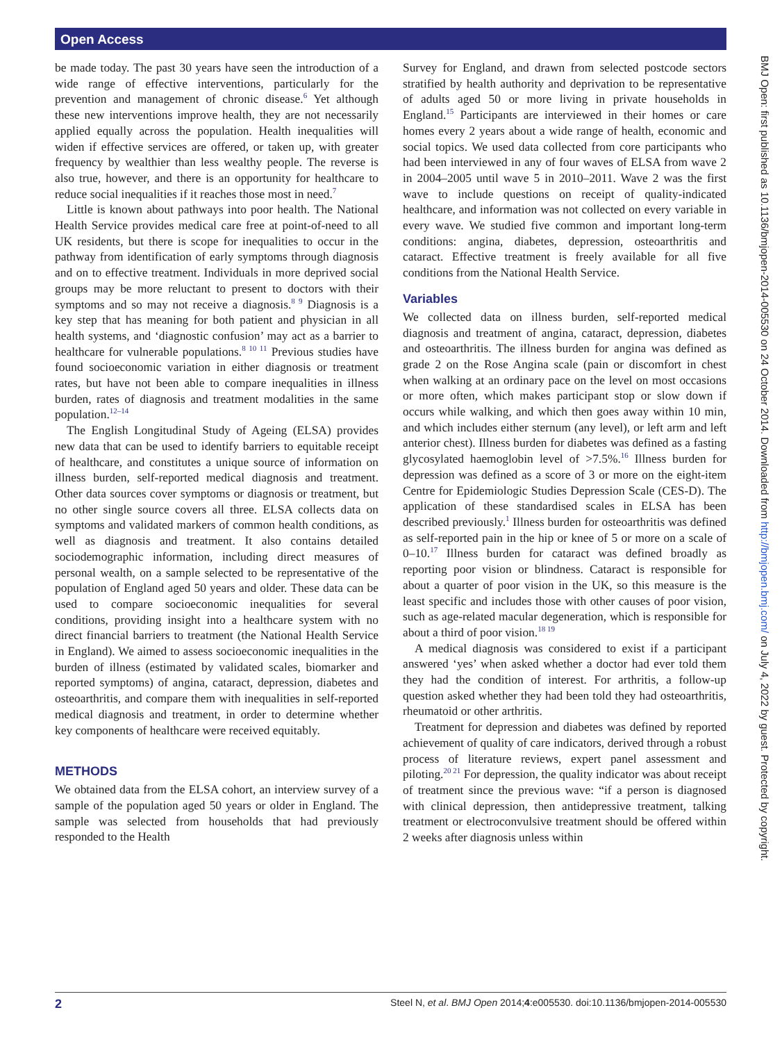Open Access
be made today. The past 30 years have seen the introduction of a wide range of effective interventions, particularly for the prevention and management of chronic disease.<sup>6</sup> Yet although these new interventions improve health, they are not necessarily applied equally across the population. Health inequalities will widen if effective services are offered, or taken up, with greater frequency by wealthier than less wealthy people. The reverse is also true, however, and there is an opportunity for healthcare to reduce social inequalities if it reaches those most in need.<sup>7</sup>
Little is known about pathways into poor health. The National Health Service provides medical care free at point-of-need to all UK residents, but there is scope for inequalities to occur in the pathway from identification of early symptoms through diagnosis and on to effective treatment. Individuals in more deprived social groups may be more reluctant to present to doctors with their symptoms and so may not receive a diagnosis.<sup>8 9</sup> Diagnosis is a key step that has meaning for both patient and physician in all health systems, and ‘diagnostic confusion’ may act as a barrier to healthcare for vulnerable populations.<sup>8 10 11</sup> Previous studies have found socioeconomic variation in either diagnosis or treatment rates, but have not been able to compare inequalities in illness burden, rates of diagnosis and treatment modalities in the same population.<sup>12–14</sup>
The English Longitudinal Study of Ageing (ELSA) provides new data that can be used to identify barriers to equitable receipt of healthcare, and constitutes a unique source of information on illness burden, self-reported medical diagnosis and treatment. Other data sources cover symptoms or diagnosis or treatment, but no other single source covers all three. ELSA collects data on symptoms and validated markers of common health conditions, as well as diagnosis and treatment. It also contains detailed sociodemographic information, including direct measures of personal wealth, on a sample selected to be representative of the population of England aged 50 years and older. These data can be used to compare socioeconomic inequalities for several conditions, providing insight into a healthcare system with no direct financial barriers to treatment (the National Health Service in England). We aimed to assess socioeconomic inequalities in the burden of illness (estimated by validated scales, biomarker and reported symptoms) of angina, cataract, depression, diabetes and osteoarthritis, and compare them with inequalities in self-reported medical diagnosis and treatment, in order to determine whether key components of healthcare were received equitably.
METHODS
We obtained data from the ELSA cohort, an interview survey of a sample of the population aged 50 years or older in England. The sample was selected from households that had previously responded to the Health
Survey for England, and drawn from selected postcode sectors stratified by health authority and deprivation to be representative of adults aged 50 or more living in private households in England.<sup>15</sup> Participants are interviewed in their homes or care homes every 2 years about a wide range of health, economic and social topics. We used data collected from core participants who had been interviewed in any of four waves of ELSA from wave 2 in 2004–2005 until wave 5 in 2010–2011. Wave 2 was the first wave to include questions on receipt of quality-indicated healthcare, and information was not collected on every variable in every wave. We studied five common and important long-term conditions: angina, diabetes, depression, osteoarthritis and cataract. Effective treatment is freely available for all five conditions from the National Health Service.
Variables
We collected data on illness burden, self-reported medical diagnosis and treatment of angina, cataract, depression, diabetes and osteoarthritis. The illness burden for angina was defined as grade 2 on the Rose Angina scale (pain or discomfort in chest when walking at an ordinary pace on the level on most occasions or more often, which makes participant stop or slow down if occurs while walking, and which then goes away within 10 min, and which includes either sternum (any level), or left arm and left anterior chest). Illness burden for diabetes was defined as a fasting glycosylated haemoglobin level of >7.5%.<sup>16</sup> Illness burden for depression was defined as a score of 3 or more on the eight-item Centre for Epidemiologic Studies Depression Scale (CES-D). The application of these standardised scales in ELSA has been described previously.<sup>1</sup> Illness burden for osteoarthritis was defined as self-reported pain in the hip or knee of 5 or more on a scale of 0–10.<sup>17</sup> Illness burden for cataract was defined broadly as reporting poor vision or blindness. Cataract is responsible for about a quarter of poor vision in the UK, so this measure is the least specific and includes those with other causes of poor vision, such as age-related macular degeneration, which is responsible for about a third of poor vision.<sup>18 19</sup>
A medical diagnosis was considered to exist if a participant answered ‘yes’ when asked whether a doctor had ever told them they had the condition of interest. For arthritis, a follow-up question asked whether they had been told they had osteoarthritis, rheumatoid or other arthritis.
Treatment for depression and diabetes was defined by reported achievement of quality of care indicators, derived through a robust process of literature reviews, expert panel assessment and piloting.<sup>20 21</sup> For depression, the quality indicator was about receipt of treatment since the previous wave: “if a person is diagnosed with clinical depression, then antidepressive treatment, talking treatment or electroconvulsive treatment should be offered within 2 weeks after diagnosis unless within
BMJ Open: first published as 10.1136/bmjopen-2014-005530 on 24 October 2014. Downloaded from http://bmjopen.bmj.com/ on July 4, 2022 by guest. Protected by copyright.
2 Steel N, et al. BMJ Open 2014;4:e005530. doi:10.1136/bmjopen-2014-005530